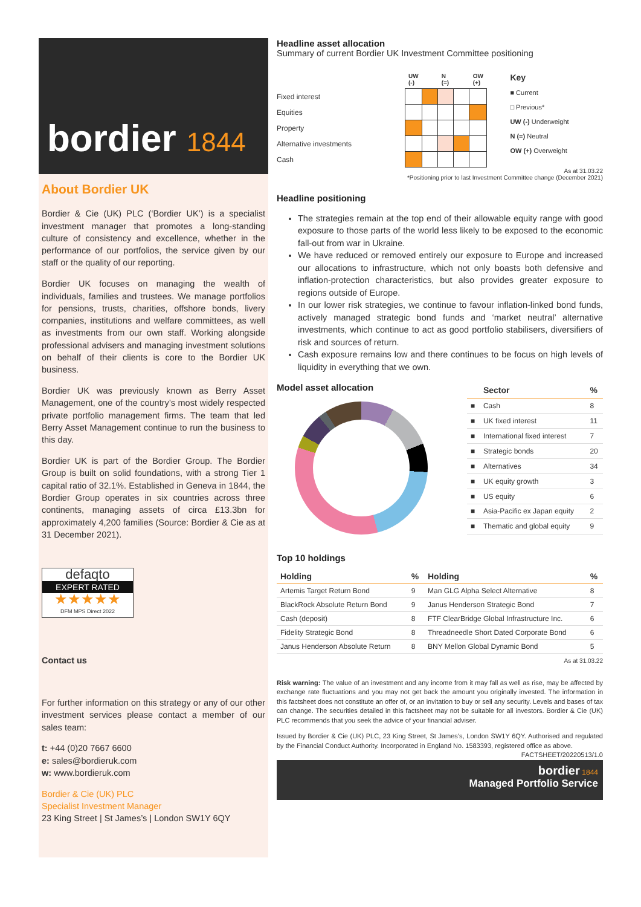bordier 1844
About Bordier UK
Bordier & Cie (UK) PLC (‘Bordier UK’) is a specialist investment manager that promotes a long-standing culture of consistency and excellence, whether in the performance of our portfolios, the service given by our staff or the quality of our reporting.
Bordier UK focuses on managing the wealth of individuals, families and trustees. We manage portfolios for pensions, trusts, charities, offshore bonds, livery companies, institutions and welfare committees, as well as investments from our own staff. Working alongside professional advisers and managing investment solutions on behalf of their clients is core to the Bordier UK business.
Bordier UK was previously known as Berry Asset Management, one of the country’s most widely respected private portfolio management firms. The team that led Berry Asset Management continue to run the business to this day.
Bordier UK is part of the Bordier Group. The Bordier Group is built on solid foundations, with a strong Tier 1 capital ratio of 32.1%. Established in Geneva in 1844, the Bordier Group operates in six countries across three continents, managing assets of circa £13.3bn for approximately 4,200 families (Source: Bordier & Cie as at 31 December 2021).
defaqto
EXPERT RATED
★★★★★
DFM MPS Direct 2022
Contact us
For further information on this strategy or any of our other investment services please contact a member of our sales team:
t: +44 (0)20 7667 6600
e: sales@bordieruk.com
w: www.bordieruk.com
Bordier & Cie (UK) PLC
Specialist Investment Manager
23 King Street | St James’s | London SW1Y 6QY
Headline asset allocation
Summary of current Bordier UK Investment Committee positioning
| | UW (-) | | N (=) | | OW (+) |
| --- | --- | --- | --- | --- | --- |
| Fixed interest | | | | | |
| Equities | | | | | |
| Property | | | | | |
| Alternative investments | | | | | |
| Cash | | | | | |
Key
■ Current
□ Previous*
UW (-) Underweight
N (=) Neutral
OW (+) Overweight
As at 31.03.22
*Positioning prior to last Investment Committee change (December 2021)
Headline positioning
The strategies remain at the top end of their allowable equity range with good exposure to those parts of the world less likely to be exposed to the economic fall-out from war in Ukraine.
We have reduced or removed entirely our exposure to Europe and increased our allocations to infrastructure, which not only boasts both defensive and inflation-protection characteristics, but also provides greater exposure to regions outside of Europe.
In our lower risk strategies, we continue to favour inflation-linked bond funds, actively managed strategic bond funds and ‘market neutral’ alternative investments, which continue to act as good portfolio stabilisers, diversifiers of risk and sources of return.
Cash exposure remains low and there continues to be focus on high levels of liquidity in everything that we own.
Model asset allocation
| | Sector | % |
| --- | --- | --- |
| ■ | Cash | 8 |
| ■ | UK fixed interest | 11 |
| ■ | International fixed interest | 7 |
| ■ | Strategic bonds | 20 |
| ■ | Alternatives | 34 |
| ■ | UK equity growth | 3 |
| ■ | US equity | 6 |
| ■ | Asia-Pacific ex Japan equity | 2 |
| ■ | Thematic and global equity | 9 |
Top 10 holdings
| Holding | % | Holding | % |
| --- | --- | --- | --- |
| Artemis Target Return Bond | 9 | Man GLG Alpha Select Alternative | 8 |
| BlackRock Absolute Return Bond | 9 | Janus Henderson Strategic Bond | 7 |
| Cash (deposit) | 8 | FTF ClearBridge Global Infrastructure Inc. | 6 |
| Fidelity Strategic Bond | 8 | Threadneedle Short Dated Corporate Bond | 6 |
| Janus Henderson Absolute Return | 8 | BNY Mellon Global Dynamic Bond | 5 |
As at 31.03.22
Risk warning: The value of an investment and any income from it may fall as well as rise, may be affected by exchange rate fluctuations and you may not get back the amount you originally invested. The information in this factsheet does not constitute an offer of, or an invitation to buy or sell any security. Levels and bases of tax can change. The securities detailed in this factsheet may not be suitable for all investors. Bordier & Cie (UK) PLC recommends that you seek the advice of your financial adviser.
Issued by Bordier & Cie (UK) PLC, 23 King Street, St James’s, London SW1Y 6QY. Authorised and regulated by the Financial Conduct Authority. Incorporated in England No. 1583393, registered office as above.
FACTSHEET/20220513/1.0
bordier 1844
Managed Portfolio Service